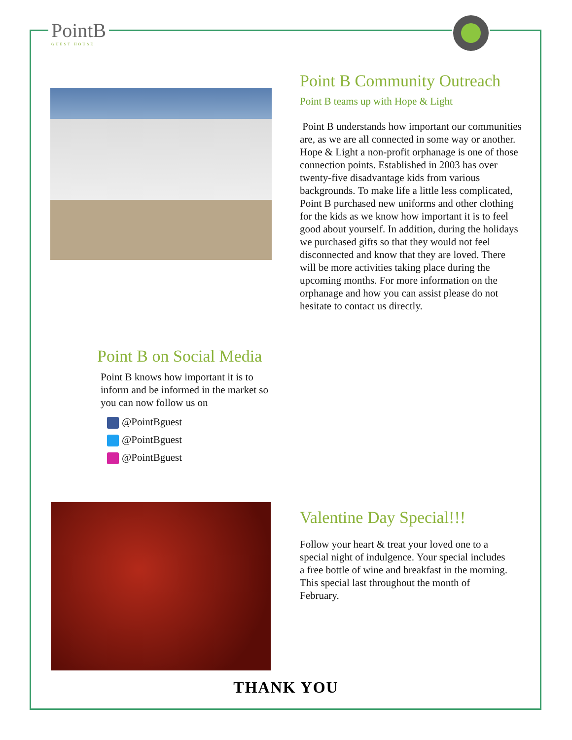PointB
GUEST HOUSE
Point B Community Outreach
Point B teams up with Hope & Light
Point B understands how important our communities are, as we are all connected in some way or another. Hope & Light a non-profit orphanage is one of those connection points. Established in 2003 has over twenty-five disadvantage kids from various backgrounds. To make life a little less complicated, Point B purchased new uniforms and other clothing for the kids as we know how important it is to feel good about yourself. In addition, during the holidays we purchased gifts so that they would not feel disconnected and know that they are loved. There will be more activities taking place during the upcoming months. For more information on the orphanage and how you can assist please do not hesitate to contact us directly.
Point B on Social Media
Point B knows how important it is to inform and be informed in the market so you can now follow us on
@PointBguest
@PointBguest
@PointBguest
Valentine Day Special!!!
Follow your heart & treat your loved one to a special night of indulgence. Your special includes a free bottle of wine and breakfast in the morning. This special last throughout the month of February.
THANK YOU